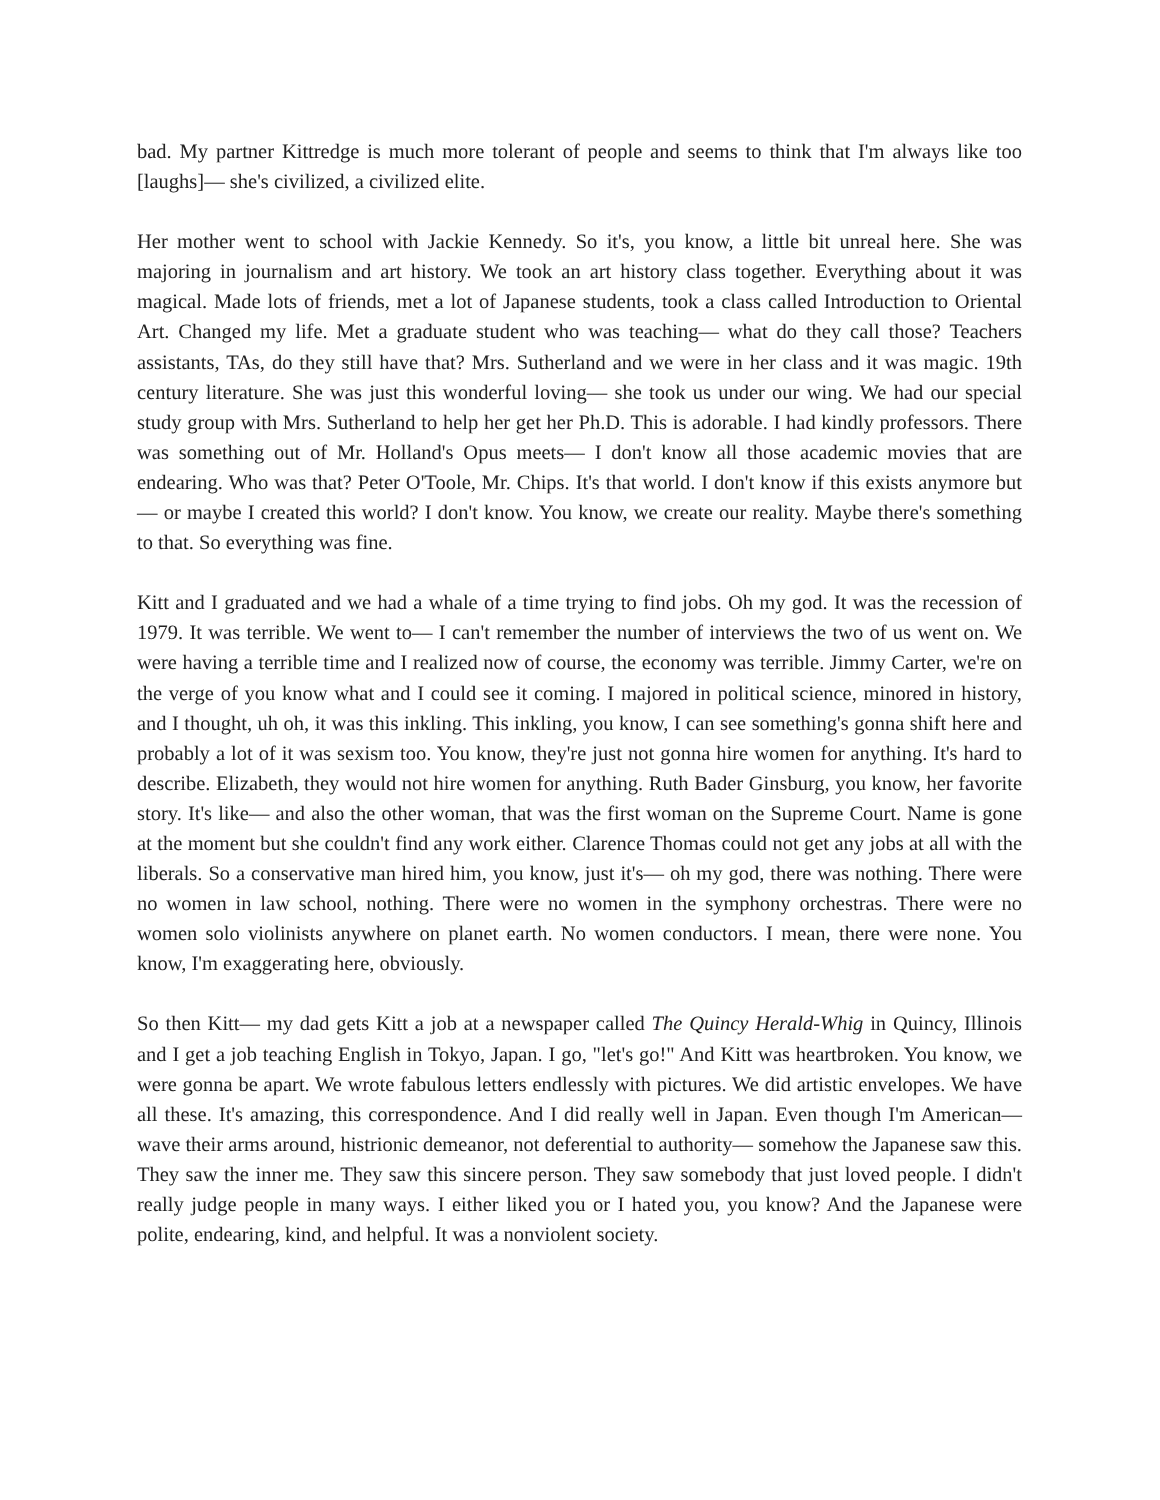bad. My partner Kittredge is much more tolerant of people and seems to think that I'm always like too [laughs]— she's civilized, a civilized elite.
Her mother went to school with Jackie Kennedy. So it's, you know, a little bit unreal here. She was majoring in journalism and art history. We took an art history class together. Everything about it was magical. Made lots of friends, met a lot of Japanese students, took a class called Introduction to Oriental Art. Changed my life. Met a graduate student who was teaching— what do they call those? Teachers assistants, TAs, do they still have that? Mrs. Sutherland and we were in her class and it was magic. 19th century literature. She was just this wonderful loving— she took us under our wing. We had our special study group with Mrs. Sutherland to help her get her Ph.D. This is adorable. I had kindly professors. There was something out of Mr. Holland's Opus meets— I don't know all those academic movies that are endearing. Who was that? Peter O'Toole, Mr. Chips. It's that world. I don't know if this exists anymore but— or maybe I created this world? I don't know. You know, we create our reality. Maybe there's something to that. So everything was fine.
Kitt and I graduated and we had a whale of a time trying to find jobs. Oh my god. It was the recession of 1979. It was terrible. We went to— I can't remember the number of interviews the two of us went on. We were having a terrible time and I realized now of course, the economy was terrible. Jimmy Carter, we're on the verge of you know what and I could see it coming. I majored in political science, minored in history, and I thought, uh oh, it was this inkling. This inkling, you know, I can see something's gonna shift here and probably a lot of it was sexism too. You know, they're just not gonna hire women for anything. It's hard to describe. Elizabeth, they would not hire women for anything. Ruth Bader Ginsburg, you know, her favorite story. It's like— and also the other woman, that was the first woman on the Supreme Court. Name is gone at the moment but she couldn't find any work either. Clarence Thomas could not get any jobs at all with the liberals. So a conservative man hired him, you know, just it's— oh my god, there was nothing. There were no women in law school, nothing. There were no women in the symphony orchestras. There were no women solo violinists anywhere on planet earth. No women conductors. I mean, there were none. You know, I'm exaggerating here, obviously.
So then Kitt— my dad gets Kitt a job at a newspaper called The Quincy Herald-Whig in Quincy, Illinois and I get a job teaching English in Tokyo, Japan. I go, "let's go!" And Kitt was heartbroken. You know, we were gonna be apart. We wrote fabulous letters endlessly with pictures. We did artistic envelopes. We have all these. It's amazing, this correspondence. And I did really well in Japan. Even though I'm American— wave their arms around, histrionic demeanor, not deferential to authority— somehow the Japanese saw this. They saw the inner me. They saw this sincere person. They saw somebody that just loved people. I didn't really judge people in many ways. I either liked you or I hated you, you know? And the Japanese were polite, endearing, kind, and helpful. It was a nonviolent society.